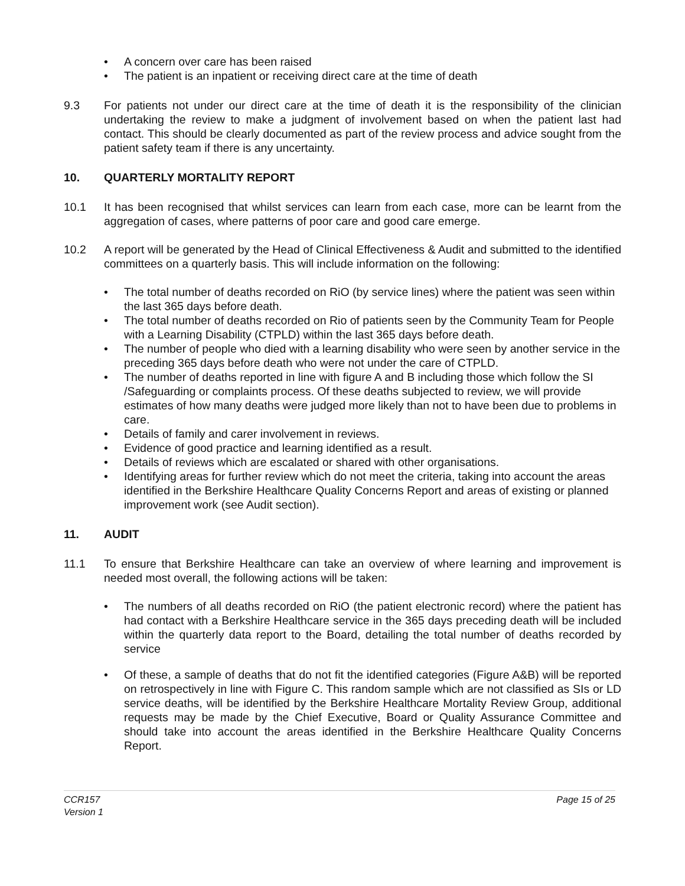• A concern over care has been raised
• The patient is an inpatient or receiving direct care at the time of death
9.3 For patients not under our direct care at the time of death it is the responsibility of the clinician undertaking the review to make a judgment of involvement based on when the patient last had contact. This should be clearly documented as part of the review process and advice sought from the patient safety team if there is any uncertainty.
10. QUARTERLY MORTALITY REPORT
10.1 It has been recognised that whilst services can learn from each case, more can be learnt from the aggregation of cases, where patterns of poor care and good care emerge.
10.2 A report will be generated by the Head of Clinical Effectiveness & Audit and submitted to the identified committees on a quarterly basis. This will include information on the following:
• The total number of deaths recorded on RiO (by service lines) where the patient was seen within the last 365 days before death.
• The total number of deaths recorded on Rio of patients seen by the Community Team for People with a Learning Disability (CTPLD) within the last 365 days before death.
• The number of people who died with a learning disability who were seen by another service in the preceding 365 days before death who were not under the care of CTPLD.
• The number of deaths reported in line with figure A and B including those which follow the SI /Safeguarding or complaints process. Of these deaths subjected to review, we will provide estimates of how many deaths were judged more likely than not to have been due to problems in care.
• Details of family and carer involvement in reviews.
• Evidence of good practice and learning identified as a result.
• Details of reviews which are escalated or shared with other organisations.
• Identifying areas for further review which do not meet the criteria, taking into account the areas identified in the Berkshire Healthcare Quality Concerns Report and areas of existing or planned improvement work (see Audit section).
11. AUDIT
11.1 To ensure that Berkshire Healthcare can take an overview of where learning and improvement is needed most overall, the following actions will be taken:
• The numbers of all deaths recorded on RiO (the patient electronic record) where the patient has had contact with a Berkshire Healthcare service in the 365 days preceding death will be included within the quarterly data report to the Board, detailing the total number of deaths recorded by service
• Of these, a sample of deaths that do not fit the identified categories (Figure A&B) will be reported on retrospectively in line with Figure C. This random sample which are not classified as SIs or LD service deaths, will be identified by the Berkshire Healthcare Mortality Review Group, additional requests may be made by the Chief Executive, Board or Quality Assurance Committee and should take into account the areas identified in the Berkshire Healthcare Quality Concerns Report.
CCR157
Version 1 Page 15 of 25